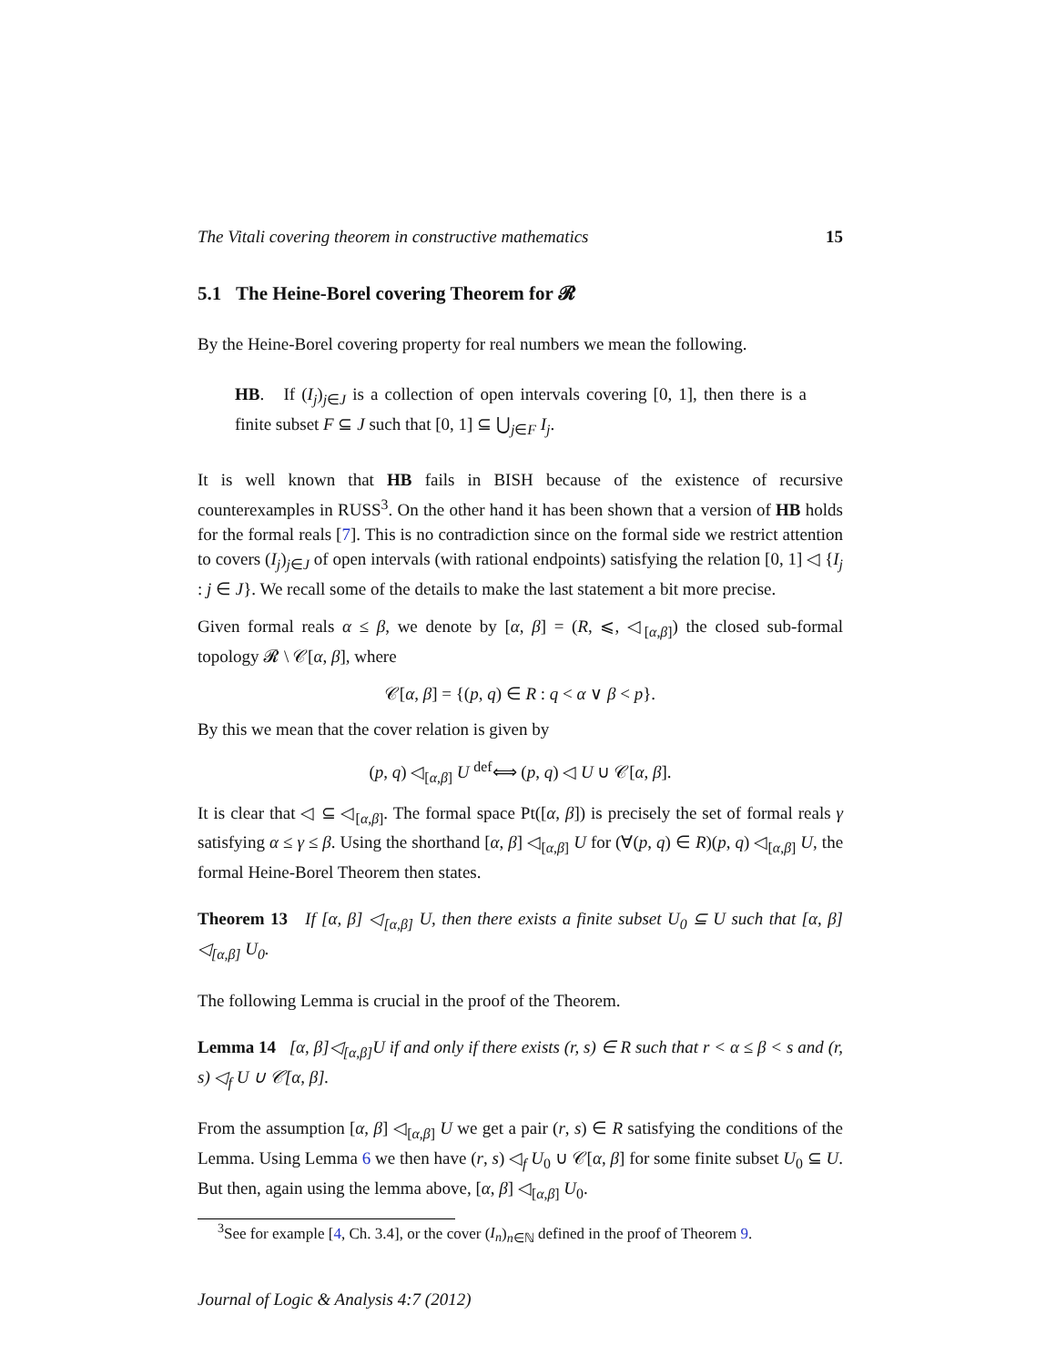The Vitali covering theorem in constructive mathematics 15
5.1 The Heine-Borel covering Theorem for 𝓡
By the Heine-Borel covering property for real numbers we mean the following.
HB. If (I<sub>j</sub>)<sub>j∈J</sub> is a collection of open intervals covering [0, 1], then there is a finite subset F ⊆ J such that [0, 1] ⊆ ⋃<sub>j∈F</sub> I<sub>j</sub>.
It is well known that HB fails in BISH because of the existence of recursive counterexamples in RUSS<sup>3</sup>. On the other hand it has been shown that a version of HB holds for the formal reals [7]. This is no contradiction since on the formal side we restrict attention to covers (I<sub>j</sub>)<sub>j∈J</sub> of open intervals (with rational endpoints) satisfying the relation [0, 1] ◁ {I<sub>j</sub> : j ∈ J}. We recall some of the details to make the last statement a bit more precise.
Given formal reals α ≤ β, we denote by [α, β] = (R, ⩽, ◁<sub>[α,β]</sub>) the closed sub-formal topology 𝓡 \ 𝒞[α, β], where
𝒞[α, β] = {(p, q) ∈ R : q < α ∨ β < p}.
By this we mean that the cover relation is given by
(p, q) ◁<sub>[α,β]</sub> U <sup>def</sup>⟺ (p, q) ◁ U ∪ 𝒞[α, β].
It is clear that ◁ ⊆ ◁<sub>[α,β]</sub>. The formal space Pt([α, β]) is precisely the set of formal reals γ satisfying α ≤ γ ≤ β. Using the shorthand [α, β] ◁<sub>[α,β]</sub> U for (∀(p, q) ∈ R)(p, q) ◁<sub>[α,β]</sub> U, the formal Heine-Borel Theorem then states.
Theorem 13 If [α, β] ◁<sub>[α,β]</sub> U, then there exists a finite subset U<sub>0</sub> ⊆ U such that [α, β] ◁<sub>[α,β]</sub> U<sub>0</sub>.
The following Lemma is crucial in the proof of the Theorem.
Lemma 14 [α, β]◁<sub>[α,β]</sub>U if and only if there exists (r, s) ∈ R such that r < α ≤ β < s and (r, s) ◁<sub>f</sub> U ∪ 𝒞[α, β].
From the assumption [α, β] ◁<sub>[α,β]</sub> U we get a pair (r, s) ∈ R satisfying the conditions of the Lemma. Using Lemma 6 we then have (r, s) ◁<sub>f</sub> U<sub>0</sub> ∪ 𝒞[α, β] for some finite subset U<sub>0</sub> ⊆ U. But then, again using the lemma above, [α, β] ◁<sub>[α,β]</sub> U<sub>0</sub>.
<sup>3</sup> See for example [4, Ch. 3.4], or the cover (I<sub>n</sub>)<sub>n∈ℕ</sub> defined in the proof of Theorem 9.
Journal of Logic & Analysis 4:7 (2012)